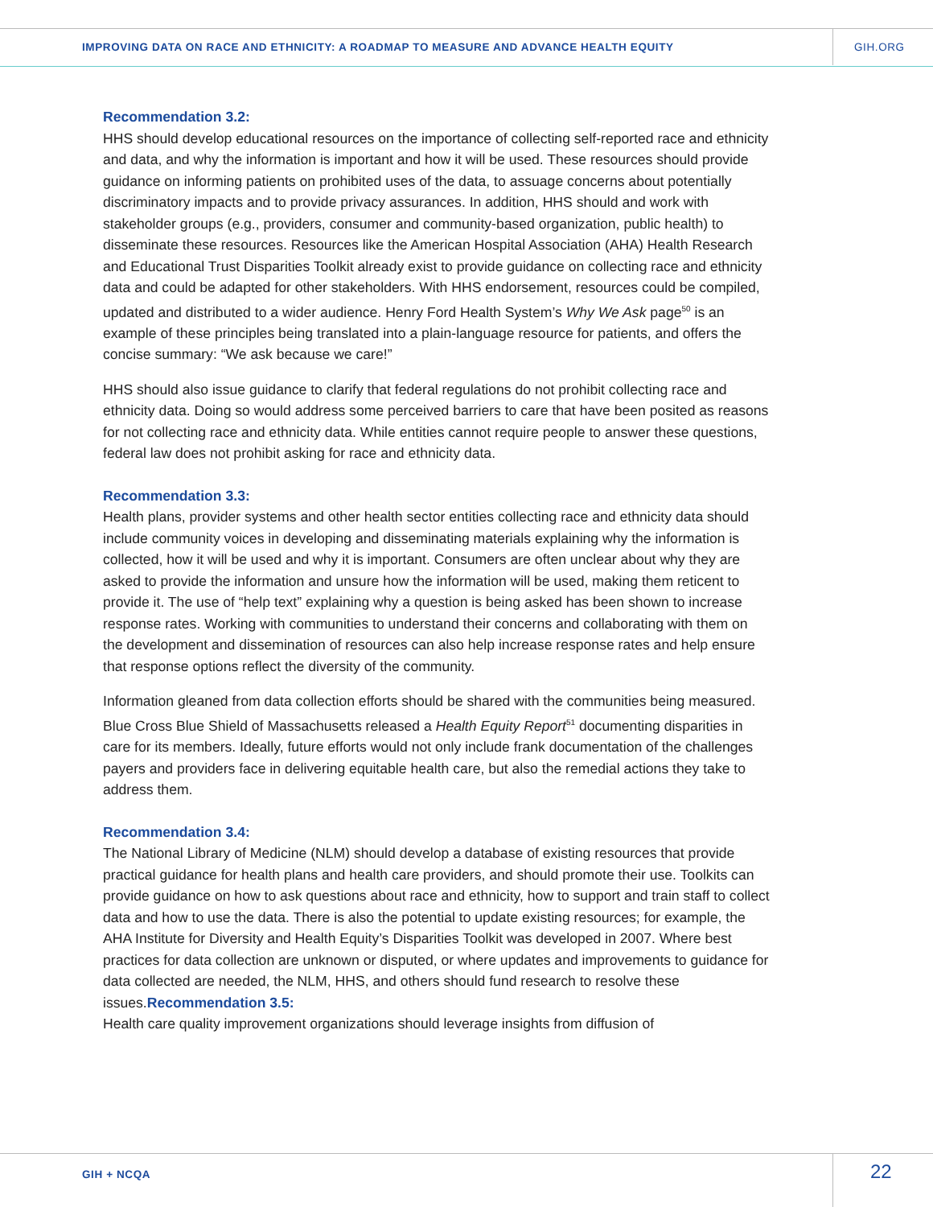IMPROVING DATA ON RACE AND ETHNICITY: A ROADMAP TO MEASURE AND ADVANCE HEALTH EQUITY GIH.ORG
Recommendation 3.2:
HHS should develop educational resources on the importance of collecting self-reported race and ethnicity and data, and why the information is important and how it will be used. These resources should provide guidance on informing patients on prohibited uses of the data, to assuage concerns about potentially discriminatory impacts and to provide privacy assurances. In addition, HHS should and work with stakeholder groups (e.g., providers, consumer and community-based organization, public health) to disseminate these resources. Resources like the American Hospital Association (AHA) Health Research and Educational Trust Disparities Toolkit already exist to provide guidance on collecting race and ethnicity data and could be adapted for other stakeholders. With HHS endorsement, resources could be compiled, updated and distributed to a wider audience. Henry Ford Health System’s Why We Ask page<sup>50</sup> is an example of these principles being translated into a plain-language resource for patients, and offers the concise summary: “We ask because we care!”
HHS should also issue guidance to clarify that federal regulations do not prohibit collecting race and ethnicity data. Doing so would address some perceived barriers to care that have been posited as reasons for not collecting race and ethnicity data. While entities cannot require people to answer these questions, federal law does not prohibit asking for race and ethnicity data.
Recommendation 3.3:
Health plans, provider systems and other health sector entities collecting race and ethnicity data should include community voices in developing and disseminating materials explaining why the information is collected, how it will be used and why it is important. Consumers are often unclear about why they are asked to provide the information and unsure how the information will be used, making them reticent to provide it. The use of “help text” explaining why a question is being asked has been shown to increase response rates. Working with communities to understand their concerns and collaborating with them on the development and dissemination of resources can also help increase response rates and help ensure that response options reflect the diversity of the community.
Information gleaned from data collection efforts should be shared with the communities being measured. Blue Cross Blue Shield of Massachusetts released a Health Equity Report<sup>51</sup> documenting disparities in care for its members. Ideally, future efforts would not only include frank documentation of the challenges payers and providers face in delivering equitable health care, but also the remedial actions they take to address them.
Recommendation 3.4:
The National Library of Medicine (NLM) should develop a database of existing resources that provide practical guidance for health plans and health care providers, and should promote their use. Toolkits can provide guidance on how to ask questions about race and ethnicity, how to support and train staff to collect data and how to use the data. There is also the potential to update existing resources; for example, the AHA Institute for Diversity and Health Equity’s Disparities Toolkit was developed in 2007. Where best practices for data collection are unknown or disputed, or where updates and improvements to guidance for data collected are needed, the NLM, HHS, and others should fund research to resolve these issues.Recommendation 3.5:
Health care quality improvement organizations should leverage insights from diffusion of
GIH + NCQA 22